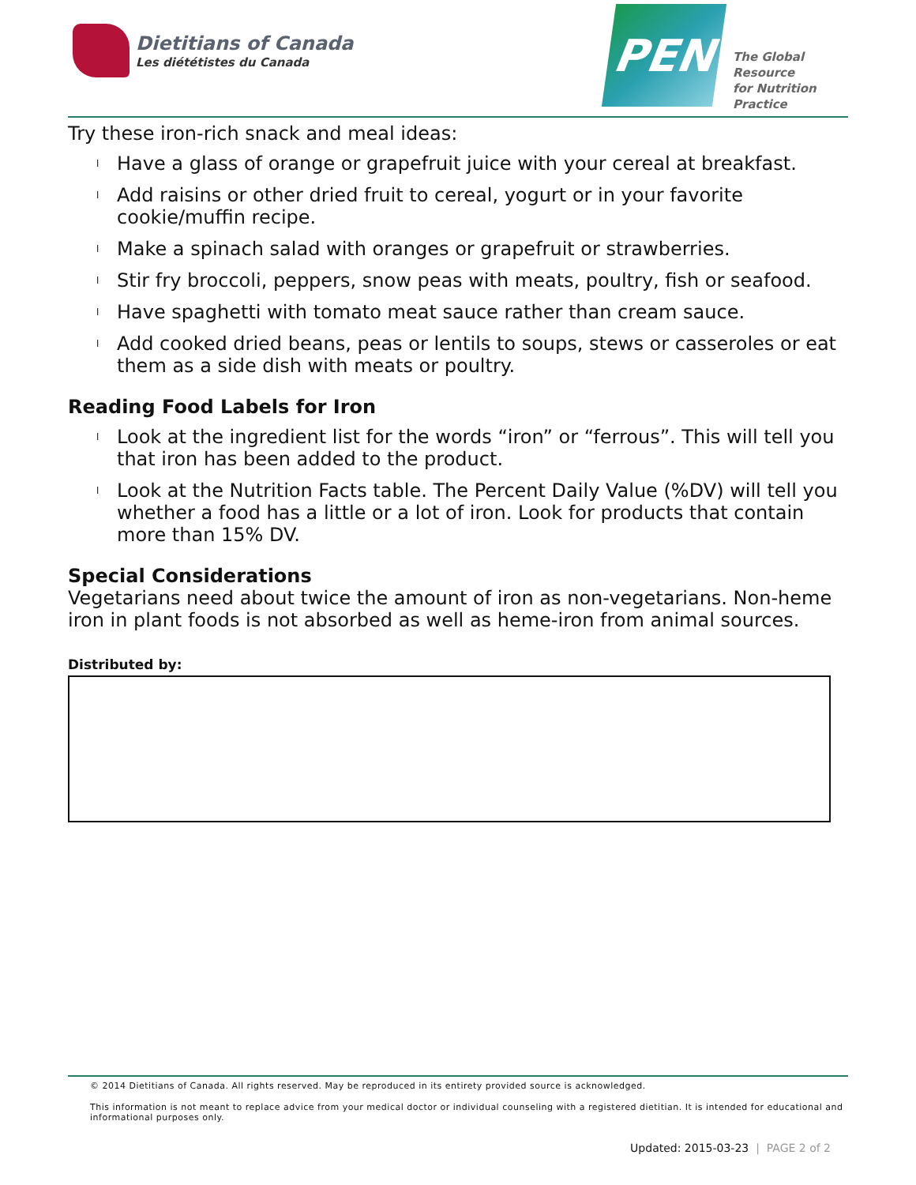Dietitians of Canada
Les diététistes du Canada
PEN
The Global Resource
for Nutrition Practice
Try these iron-rich snack and meal ideas:
l Have a glass of orange or grapefruit juice with your cereal at breakfast.
l Add raisins or other dried fruit to cereal, yogurt or in your favorite cookie/muffin recipe.
l Make a spinach salad with oranges or grapefruit or strawberries.
l Stir fry broccoli, peppers, snow peas with meats, poultry, fish or seafood.
l Have spaghetti with tomato meat sauce rather than cream sauce.
l Add cooked dried beans, peas or lentils to soups, stews or casseroles or eat them as a side dish with meats or poultry.
Reading Food Labels for Iron
l Look at the ingredient list for the words “iron” or “ferrous”. This will tell you that iron has been added to the product.
l Look at the Nutrition Facts table. The Percent Daily Value (%DV) will tell you whether a food has a little or a lot of iron. Look for products that contain more than 15% DV.
Special Considerations
Vegetarians need about twice the amount of iron as non-vegetarians. Non-heme iron in plant foods is not absorbed as well as heme-iron from animal sources.
Distributed by:
© 2014 Dietitians of Canada. All rights reserved. May be reproduced in its entirety provided source is acknowledged.
This information is not meant to replace advice from your medical doctor or individual counseling with a registered dietitian. It is intended for educational and informational purposes only.
Updated: 2015-03-23 | PAGE 2 of 2